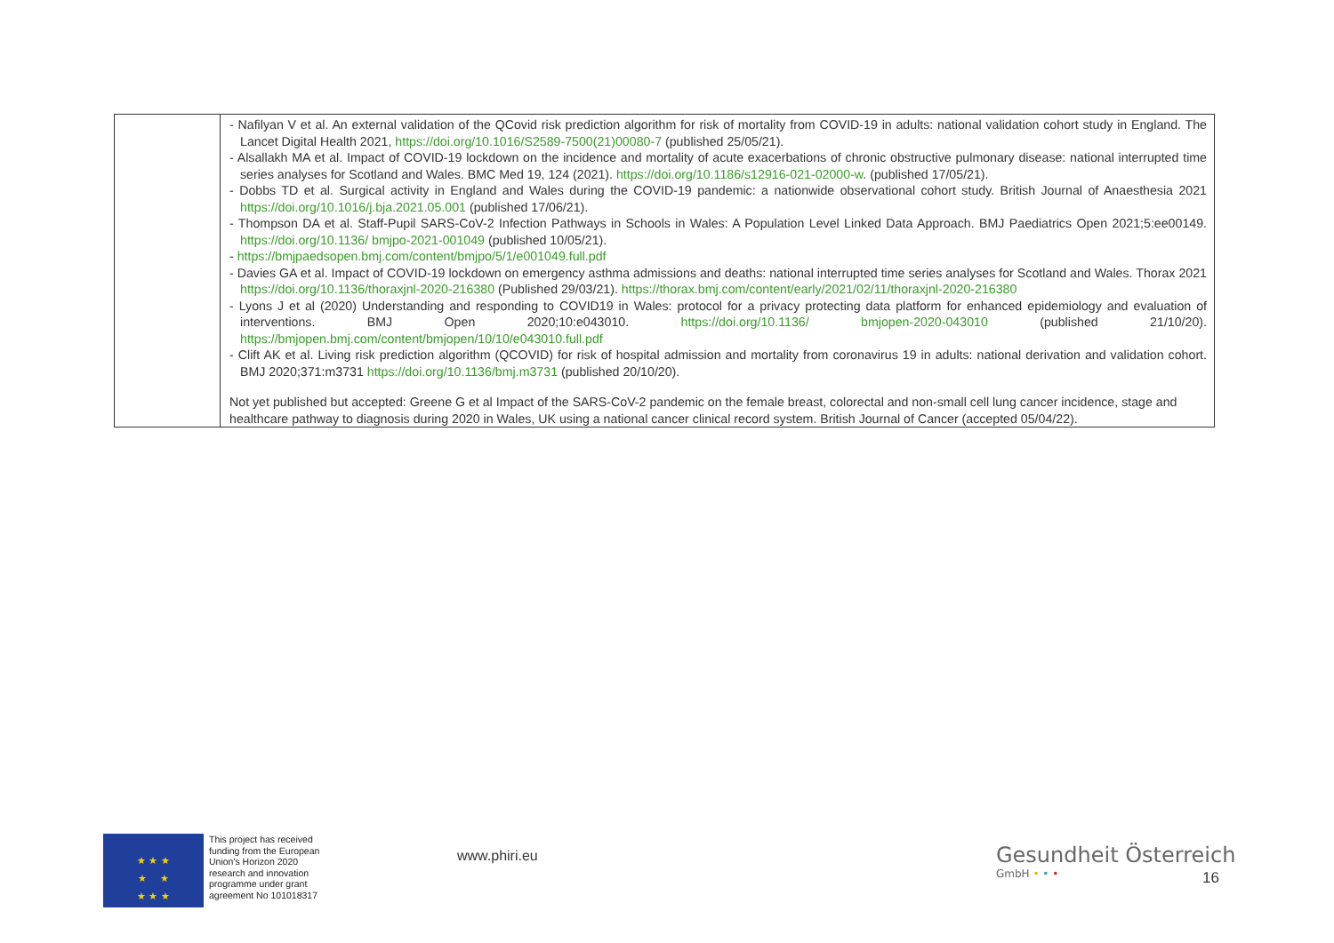| | - Nafilyan V et al. An external validation of the QCovid risk prediction algorithm for risk of mortality from COVID-19 in adults: national validation cohort study in England. The Lancet Digital Health 2021, https://doi.org/10.1016/S2589-7500(21)00080-7 (published 25/05/21). - Alsallakh MA et al. Impact of COVID-19 lockdown on the incidence and mortality of acute exacerbations of chronic obstructive pulmonary disease: national interrupted time series analyses for Scotland and Wales. BMC Med 19, 124 (2021). https://doi.org/10.1186/s12916-021-02000-w . (published 17/05/21). - Dobbs TD et al. Surgical activity in England and Wales during the COVID-19 pandemic: a nationwide observational cohort study. British Journal of Anaesthesia 2021 https://doi.org/10.1016/j.bja.2021.05.001 (published 17/06/21). - Thompson DA et al. Staff-Pupil SARS-CoV-2 Infection Pathways in Schools in Wales: A Population Level Linked Data Approach. BMJ Paediatrics Open 2021;5:ee00149. https://doi.org/10.1136/ bmjpo-2021-001049 (published 10/05/21). - https://bmjpaedsopen.bmj.com/content/bmjpo/5/1/e001049.full.pdf - Davies GA et al. Impact of COVID-19 lockdown on emergency asthma admissions and deaths: national interrupted time series analyses for Scotland and Wales. Thorax 2021 https://doi.org/10.1136/thoraxjnl-2020-216380 (Published 29/03/21). https://thorax.bmj.com/content/early/2021/02/11/thoraxjnl-2020-216380 - Lyons J et al (2020) Understanding and responding to COVID19 in Wales: protocol for a privacy protecting data platform for enhanced epidemiology and evaluation of interventions. BMJ Open 2020;10:e043010. https://doi.org/10.1136/ bmjopen-2020-043010 (published 21/10/20). https://bmjopen.bmj.com/content/bmjopen/10/10/e043010.full.pdf - Clift AK et al. Living risk prediction algorithm (QCOVID) for risk of hospital admission and mortality from coronavirus 19 in adults: national derivation and validation cohort. BMJ 2020;371:m3731 https://doi.org/10.1136/bmj.m3731 (published 20/10/20). Not yet published but accepted: Greene G et al Impact of the SARS-CoV-2 pandemic on the female breast, colorectal and non-small cell lung cancer incidence, stage and healthcare pathway to diagnosis during 2020 in Wales, UK using a national cancer clinical record system. British Journal of Cancer (accepted 05/04/22). |
★ ★ ★
★ ★
★ ★ ★
This project has received
funding from the European
Union's Horizon 2020
research and innovation
programme under grant
agreement No 101018317
www.phiri.eu
Gesundheit Österreich
GmbH • • •
16